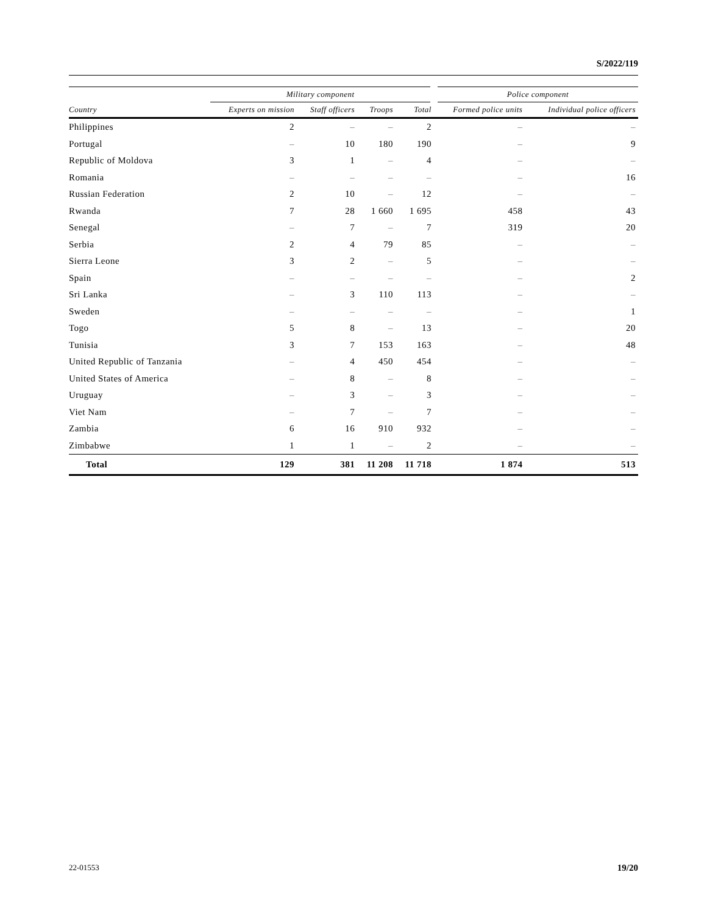S/2022/119
| | Military component | | | | Police component | |
| --- | --- | --- | --- | --- | --- | --- |
| Country | Experts on mission | Staff officers | Troops | Total | Formed police units | Individual police officers |
| Philippines | 2 | – | – | 2 | – | – |
| Portugal | – | 10 | 180 | 190 | – | 9 |
| Republic of Moldova | 3 | 1 | – | 4 | – | – |
| Romania | – | – | – | – | – | 16 |
| Russian Federation | 2 | 10 | – | 12 | – | – |
| Rwanda | 7 | 28 | 1 660 | 1 695 | 458 | 43 |
| Senegal | – | 7 | – | 7 | 319 | 20 |
| Serbia | 2 | 4 | 79 | 85 | – | – |
| Sierra Leone | 3 | 2 | – | 5 | – | – |
| Spain | – | – | – | – | – | 2 |
| Sri Lanka | – | 3 | 110 | 113 | – | – |
| Sweden | – | – | – | – | – | 1 |
| Togo | 5 | 8 | – | 13 | – | 20 |
| Tunisia | 3 | 7 | 153 | 163 | – | 48 |
| United Republic of Tanzania | – | 4 | 450 | 454 | – | – |
| United States of America | – | 8 | – | 8 | – | – |
| Uruguay | – | 3 | – | 3 | – | – |
| Viet Nam | – | 7 | – | 7 | – | – |
| Zambia | 6 | 16 | 910 | 932 | – | – |
| Zimbabwe | 1 | 1 | – | 2 | – | – |
| Total | 129 | 381 | 11 208 | 11 718 | 1 874 | 513 |
22-01553 19/20